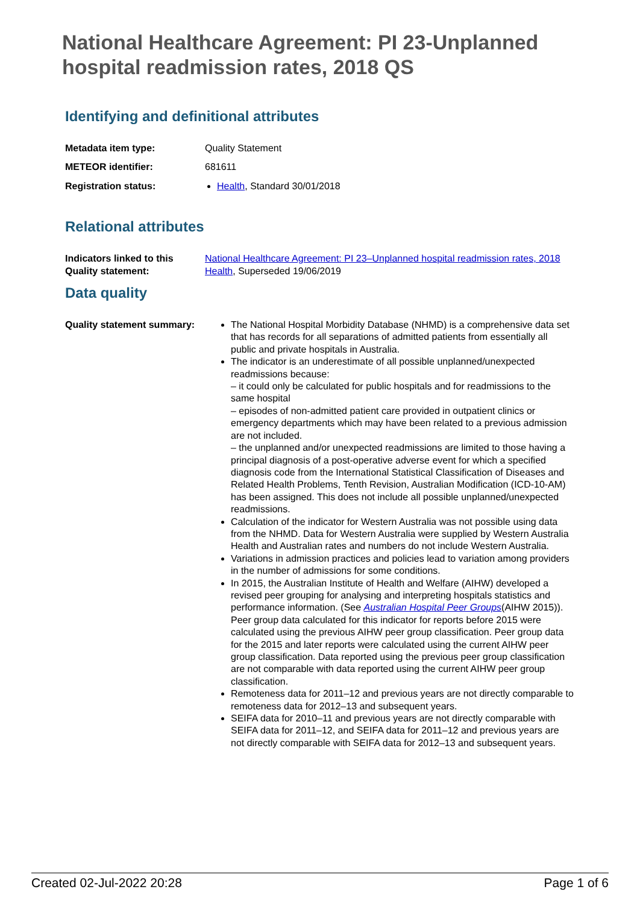National Healthcare Agreement: PI 23-Unplanned hospital readmission rates, 2018 QS
Identifying and definitional attributes
Metadata item type: Quality Statement
METEOR identifier: 681611
Registration status: Health, Standard 30/01/2018
Relational attributes
Indicators linked to this Quality statement:
National Healthcare Agreement: PI 23–Unplanned hospital readmission rates, 2018
Health, Superseded 19/06/2019
Data quality
Quality statement summary:
The National Hospital Morbidity Database (NHMD) is a comprehensive data set that has records for all separations of admitted patients from essentially all public and private hospitals in Australia.
The indicator is an underestimate of all possible unplanned/unexpected readmissions because:
– it could only be calculated for public hospitals and for readmissions to the same hospital
– episodes of non-admitted patient care provided in outpatient clinics or emergency departments which may have been related to a previous admission are not included.
– the unplanned and/or unexpected readmissions are limited to those having a principal diagnosis of a post-operative adverse event for which a specified diagnosis code from the International Statistical Classification of Diseases and Related Health Problems, Tenth Revision, Australian Modification (ICD-10-AM) has been assigned. This does not include all possible unplanned/unexpected readmissions.
Calculation of the indicator for Western Australia was not possible using data from the NHMD. Data for Western Australia were supplied by Western Australia Health and Australian rates and numbers do not include Western Australia.
Variations in admission practices and policies lead to variation among providers in the number of admissions for some conditions.
In 2015, the Australian Institute of Health and Welfare (AIHW) developed a revised peer grouping for analysing and interpreting hospitals statistics and performance information. (See Australian Hospital Peer Groups(AIHW 2015)). Peer group data calculated for this indicator for reports before 2015 were calculated using the previous AIHW peer group classification. Peer group data for the 2015 and later reports were calculated using the current AIHW peer group classification. Data reported using the previous peer group classification are not comparable with data reported using the current AIHW peer group classification.
Remoteness data for 2011–12 and previous years are not directly comparable to remoteness data for 2012–13 and subsequent years.
SEIFA data for 2010–11 and previous years are not directly comparable with SEIFA data for 2011–12, and SEIFA data for 2011–12 and previous years are not directly comparable with SEIFA data for 2012–13 and subsequent years.
Created 02-Jul-2022 20:28 Page 1 of 6